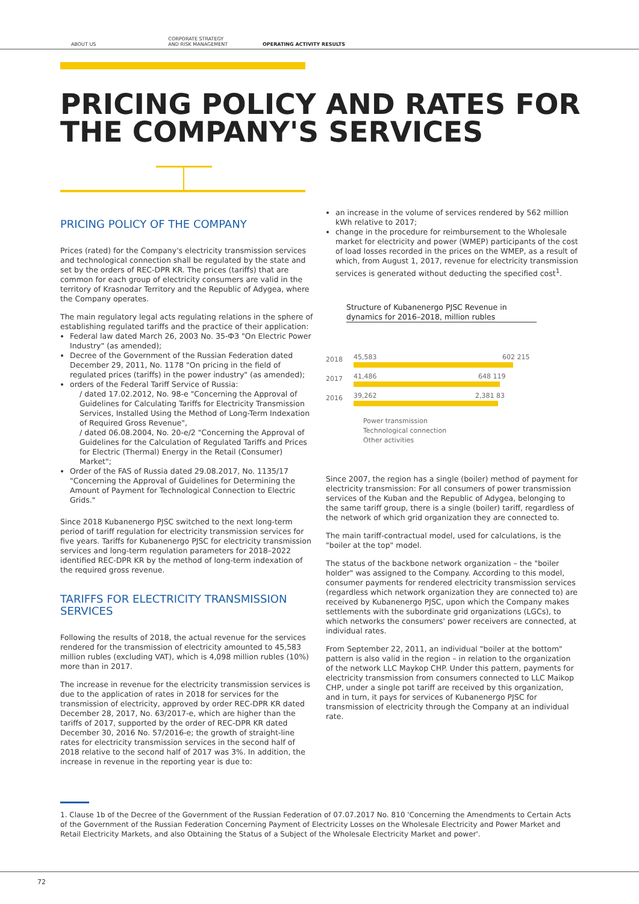ABOUT US
CORPORATE STRATEGY
AND RISK MANAGEMENT
OPERATING ACTIVITY RESULTS
PRICING POLICY AND RATES FOR THE COMPANY'S SERVICES
PRICING POLICY OF THE COMPANY
Prices (rated) for the Company's electricity transmission services and technological connection shall be regulated by the state and set by the orders of REC-DPR KR. The prices (tariffs) that are common for each group of electricity consumers are valid in the territory of Krasnodar Territory and the Republic of Adygea, where the Company operates.
The main regulatory legal acts regulating relations in the sphere of establishing regulated tariffs and the practice of their application:
Federal law dated March 26, 2003 No. 35-ФЗ "On Electric Power Industry" (as amended);
Decree of the Government of the Russian Federation dated December 29, 2011, No. 1178 "On pricing in the field of regulated prices (tariffs) in the power industry" (as amended);
orders of the Federal Tariff Service of Russia:
/ dated 17.02.2012, No. 98-e "Concerning the Approval of Guidelines for Calculating Tariffs for Electricity Transmission Services, Installed Using the Method of Long-Term Indexation of Required Gross Revenue",
/ dated 06.08.2004, No. 20-e/2 "Concerning the Approval of Guidelines for the Calculation of Regulated Tariffs and Prices for Electric (Thermal) Energy in the Retail (Consumer) Market";
Order of the FAS of Russia dated 29.08.2017, No. 1135/17 "Concerning the Approval of Guidelines for Determining the Amount of Payment for Technological Connection to Electric Grids."
Since 2018 Kubanenergo PJSC switched to the next long-term period of tariff regulation for electricity transmission services for five years. Tariffs for Kubanenergo PJSC for electricity transmission services and long-term regulation parameters for 2018–2022 identified REC-DPR KR by the method of long-term indexation of the required gross revenue.
TARIFFS FOR ELECTRICITY TRANSMISSION SERVICES
Following the results of 2018, the actual revenue for the services rendered for the transmission of electricity amounted to 45,583 million rubles (excluding VAT), which is 4,098 million rubles (10%) more than in 2017.
The increase in revenue for the electricity transmission services is due to the application of rates in 2018 for services for the transmission of electricity, approved by order REC-DPR KR dated December 28, 2017, No. 63/2017-e, which are higher than the tariffs of 2017, supported by the order of REC-DPR KR dated December 30, 2016 No. 57/2016-e; the growth of straight-line rates for electricity transmission services in the second half of 2018 relative to the second half of 2017 was 3%. In addition, the increase in revenue in the reporting year is due to:
an increase in the volume of services rendered by 562 million kWh relative to 2017;
change in the procedure for reimbursement to the Wholesale market for electricity and power (WMEP) participants of the cost of load losses recorded in the prices on the WMEP, as a result of which, from August 1, 2017, revenue for electricity transmission services is generated without deducting the specified cost<sup>1</sup>.
Structure of Kubanenergo PJSC Revenue in dynamics for 2016–2018, million rubles
2018 45,583 602 215
2017 41,486 648 119
2016 39,262 2,381 83
Power transmission
Technological connection
Other activities
Since 2007, the region has a single (boiler) method of payment for electricity transmission: For all consumers of power transmission services of the Kuban and the Republic of Adygea, belonging to the same tariff group, there is a single (boiler) tariff, regardless of the network of which grid organization they are connected to.
The main tariff-contractual model, used for calculations, is the "boiler at the top" model.
The status of the backbone network organization – the "boiler holder" was assigned to the Company. According to this model, consumer payments for rendered electricity transmission services (regardless which network organization they are connected to) are received by Kubanenergo PJSC, upon which the Company makes settlements with the subordinate grid organizations (LGCs), to which networks the consumers' power receivers are connected, at individual rates.
From September 22, 2011, an individual "boiler at the bottom" pattern is also valid in the region – in relation to the organization of the network LLC Maykop CHP. Under this pattern, payments for electricity transmission from consumers connected to LLC Maikop CHP, under a single pot tariff are received by this organization, and in turn, it pays for services of Kubanenergo PJSC for transmission of electricity through the Company at an individual rate.
1. Clause 1b of the Decree of the Government of the Russian Federation of 07.07.2017 No. 810 'Concerning the Amendments to Certain Acts of the Government of the Russian Federation Concerning Payment of Electricity Losses on the Wholesale Electricity and Power Market and Retail Electricity Markets, and also Obtaining the Status of a Subject of the Wholesale Electricity Market and power'.
72